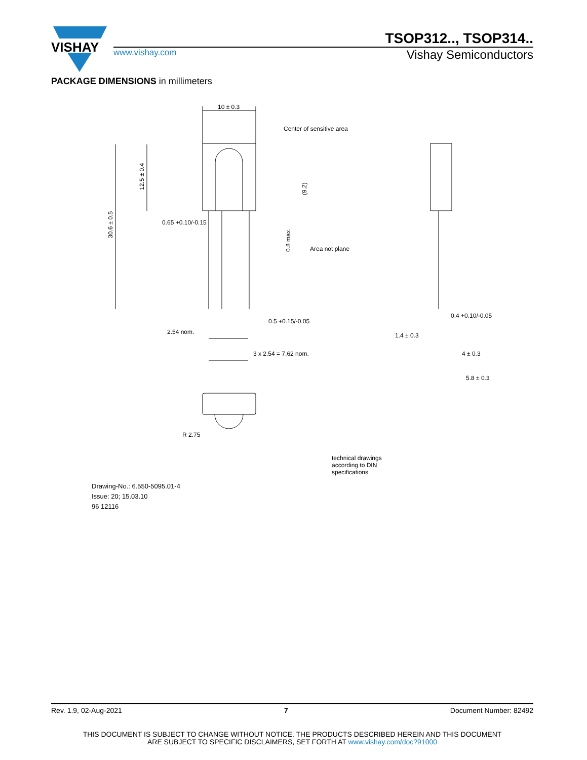VISHAY
TSOP312.., TSOP314..
www.vishay.com Vishay Semiconductors
PACKAGE DIMENSIONS in millimeters
10 ± 0.3
Center of sensitive area
0.65 +0.10/-0.15
Area not plane
2.54 nom.
0.5 +0.15/-0.05
3 x 2.54 = 7.62 nom.
R 2.75
0.4 +0.10/-0.05
1.4 ± 0.3
4 ± 0.3
5.8 ± 0.3
30.6 ± 0.5
12.5 ± 0.4
(9.2)
0.8 max.
technical drawings
according to DIN
specifications
Drawing-No.: 6.550-5095.01-4
Issue: 20; 15.03.10
96 12116
Rev. 1.9, 02-Aug-2021 7 Document Number: 82492
THIS DOCUMENT IS SUBJECT TO CHANGE WITHOUT NOTICE. THE PRODUCTS DESCRIBED HEREIN AND THIS DOCUMENT
ARE SUBJECT TO SPECIFIC DISCLAIMERS, SET FORTH AT www.vishay.com/doc?91000